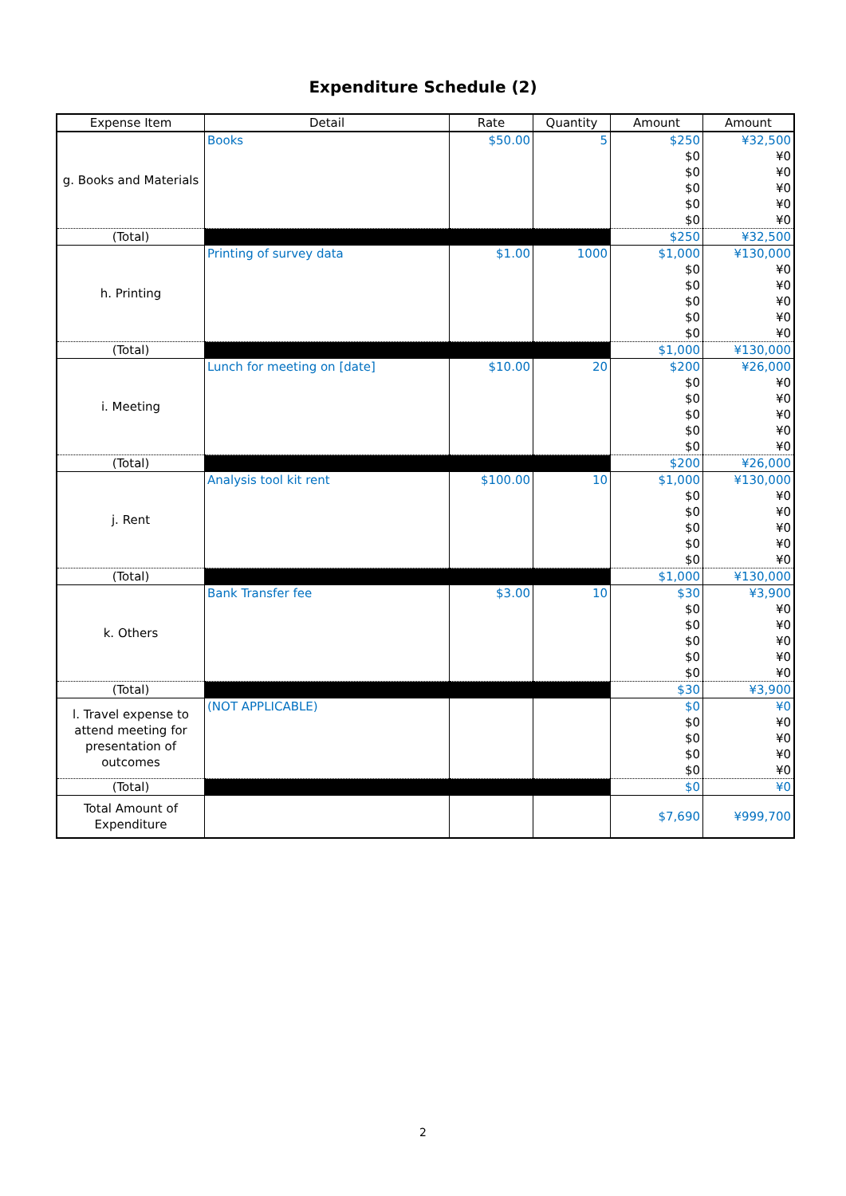Expenditure Schedule (2)
| Expense Item | Detail | Rate | Quantity | Amount | Amount |
| --- | --- | --- | --- | --- | --- |
| g. Books and Materials | Books | $50.00 | 5 | $250 | ¥32,500 |
| | | | | $0 | ¥0 |
| | | | | $0 | ¥0 |
| | | | | $0 | ¥0 |
| | | | | $0 | ¥0 |
| | | | | $0 | ¥0 |
| (Total) | | | | $250 | ¥32,500 |
| h. Printing | Printing of survey data | $1.00 | 1000 | $1,000 | ¥130,000 |
| | | | | $0 | ¥0 |
| | | | | $0 | ¥0 |
| | | | | $0 | ¥0 |
| | | | | $0 | ¥0 |
| | | | | $0 | ¥0 |
| (Total) | | | | $1,000 | ¥130,000 |
| i. Meeting | Lunch for meeting on [date] | $10.00 | 20 | $200 | ¥26,000 |
| | | | | $0 | ¥0 |
| | | | | $0 | ¥0 |
| | | | | $0 | ¥0 |
| | | | | $0 | ¥0 |
| | | | | $0 | ¥0 |
| (Total) | | | | $200 | ¥26,000 |
| j. Rent | Analysis tool kit rent | $100.00 | 10 | $1,000 | ¥130,000 |
| | | | | $0 | ¥0 |
| | | | | $0 | ¥0 |
| | | | | $0 | ¥0 |
| | | | | $0 | ¥0 |
| | | | | $0 | ¥0 |
| (Total) | | | | $1,000 | ¥130,000 |
| k. Others | Bank Transfer fee | $3.00 | 10 | $30 | ¥3,900 |
| | | | | $0 | ¥0 |
| | | | | $0 | ¥0 |
| | | | | $0 | ¥0 |
| | | | | $0 | ¥0 |
| | | | | $0 | ¥0 |
| (Total) | | | | $30 | ¥3,900 |
| l. Travel expense to attend meeting for presentation of outcomes | (NOT APPLICABLE) | | | $0 | ¥0 |
| | | | | $0 | ¥0 |
| | | | | $0 | ¥0 |
| | | | | $0 | ¥0 |
| | | | | $0 | ¥0 |
| (Total) | | | | $0 | ¥0 |
| Total Amount of Expenditure | | | | $7,690 | ¥999,700 |
2